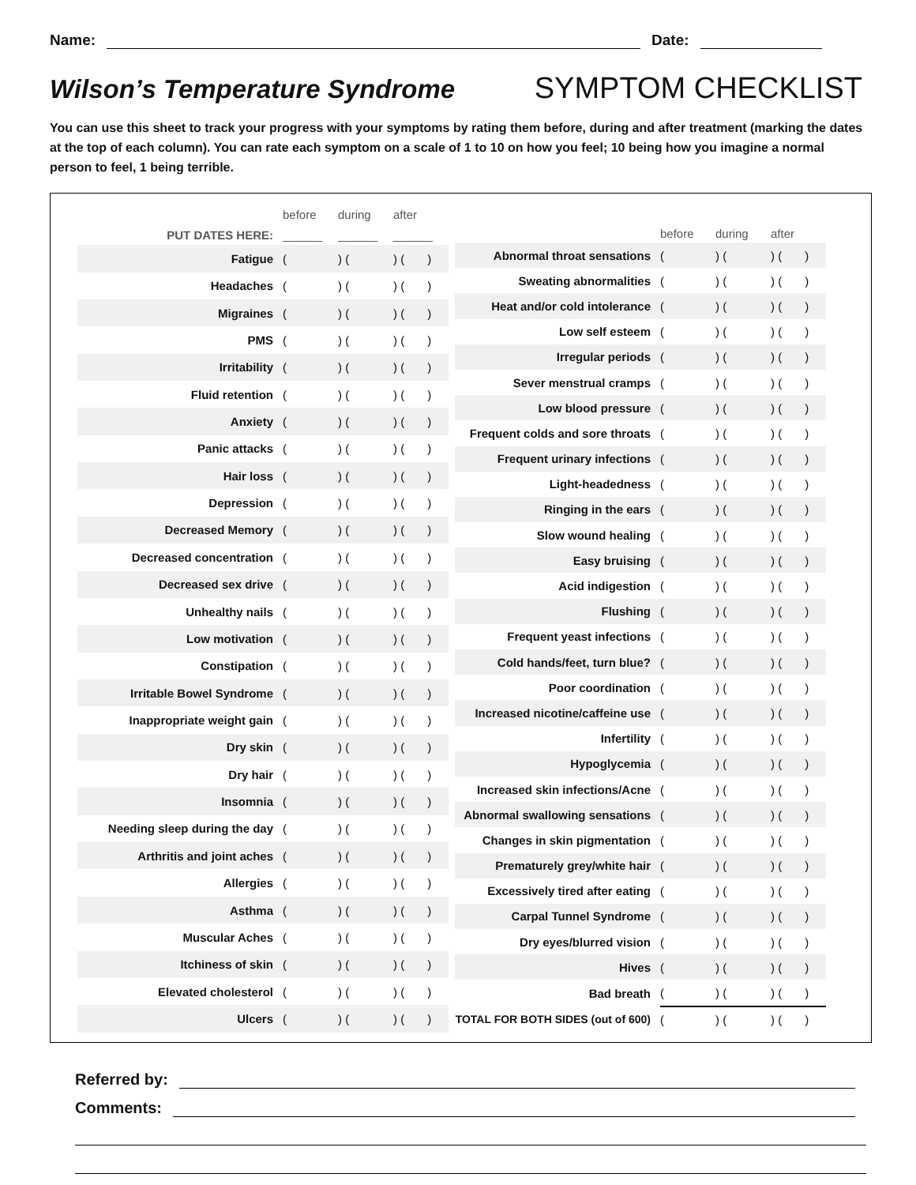Name:
Date:
Wilson’s Temperature Syndrome SYMPTOM CHECKLIST
You can use this sheet to track your progress with your symptoms by rating them before, during and after treatment (marking the dates at the top of each column). You can rate each symptom on a scale of 1 to 10 on how you feel; 10 being how you imagine a normal person to feel, 1 being terrible.
| | before | during | after |
| PUT DATES HERE: | ______ | ______ | ______ |
| Fatigue | ( | ) ( | ) ( ) |
| Headaches | ( | ) ( | ) ( ) |
| Migraines | ( | ) ( | ) ( ) |
| PMS | ( | ) ( | ) ( ) |
| Irritability | ( | ) ( | ) ( ) |
| Fluid retention | ( | ) ( | ) ( ) |
| Anxiety | ( | ) ( | ) ( ) |
| Panic attacks | ( | ) ( | ) ( ) |
| Hair loss | ( | ) ( | ) ( ) |
| Depression | ( | ) ( | ) ( ) |
| Decreased Memory | ( | ) ( | ) ( ) |
| Decreased concentration | ( | ) ( | ) ( ) |
| Decreased sex drive | ( | ) ( | ) ( ) |
| Unhealthy nails | ( | ) ( | ) ( ) |
| Low motivation | ( | ) ( | ) ( ) |
| Constipation | ( | ) ( | ) ( ) |
| Irritable Bowel Syndrome | ( | ) ( | ) ( ) |
| Inappropriate weight gain | ( | ) ( | ) ( ) |
| Dry skin | ( | ) ( | ) ( ) |
| Dry hair | ( | ) ( | ) ( ) |
| Insomnia | ( | ) ( | ) ( ) |
| Needing sleep during the day | ( | ) ( | ) ( ) |
| Arthritis and joint aches | ( | ) ( | ) ( ) |
| Allergies | ( | ) ( | ) ( ) |
| Asthma | ( | ) ( | ) ( ) |
| Muscular Aches | ( | ) ( | ) ( ) |
| Itchiness of skin | ( | ) ( | ) ( ) |
| Elevated cholesterol | ( | ) ( | ) ( ) |
| Ulcers | ( | ) ( | ) ( ) |
| | before | during | after |
| Abnormal throat sensations | ( | ) ( | ) ( ) |
| Sweating abnormalities | ( | ) ( | ) ( ) |
| Heat and/or cold intolerance | ( | ) ( | ) ( ) |
| Low self esteem | ( | ) ( | ) ( ) |
| Irregular periods | ( | ) ( | ) ( ) |
| Sever menstrual cramps | ( | ) ( | ) ( ) |
| Low blood pressure | ( | ) ( | ) ( ) |
| Frequent colds and sore throats | ( | ) ( | ) ( ) |
| Frequent urinary infections | ( | ) ( | ) ( ) |
| Light-headedness | ( | ) ( | ) ( ) |
| Ringing in the ears | ( | ) ( | ) ( ) |
| Slow wound healing | ( | ) ( | ) ( ) |
| Easy bruising | ( | ) ( | ) ( ) |
| Acid indigestion | ( | ) ( | ) ( ) |
| Flushing | ( | ) ( | ) ( ) |
| Frequent yeast infections | ( | ) ( | ) ( ) |
| Cold hands/feet, turn blue? | ( | ) ( | ) ( ) |
| Poor coordination | ( | ) ( | ) ( ) |
| Increased nicotine/caffeine use | ( | ) ( | ) ( ) |
| Infertility | ( | ) ( | ) ( ) |
| Hypoglycemia | ( | ) ( | ) ( ) |
| Increased skin infections/Acne | ( | ) ( | ) ( ) |
| Abnormal swallowing sensations | ( | ) ( | ) ( ) |
| Changes in skin pigmentation | ( | ) ( | ) ( ) |
| Prematurely grey/white hair | ( | ) ( | ) ( ) |
| Excessively tired after eating | ( | ) ( | ) ( ) |
| Carpal Tunnel Syndrome | ( | ) ( | ) ( ) |
| Dry eyes/blurred vision | ( | ) ( | ) ( ) |
| Hives | ( | ) ( | ) ( ) |
| Bad breath | ( | ) ( | ) ( ) |
| TOTAL FOR BOTH SIDES (out of 600) | ( | ) ( | ) ( ) |
Referred by:
Comments: